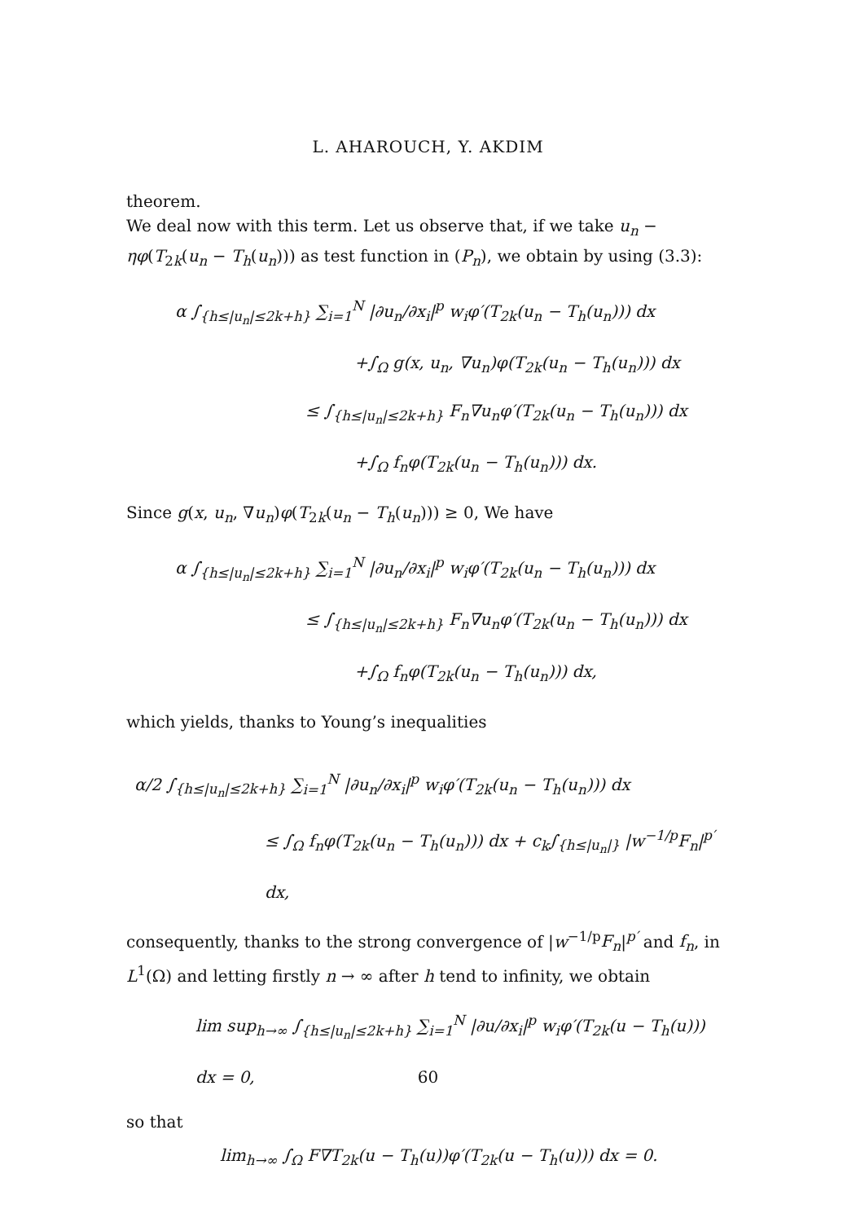L. AHAROUCH, Y. AKDIM
theorem.
We deal now with this term. Let us observe that, if we take u<sub>n</sub> − ηφ(T<sub>2k</sub>(u<sub>n</sub> − T<sub>h</sub>(u<sub>n</sub>))) as test function in (P<sub>n</sub>), we obtain by using (3.3):
α ∫<sub>{h≤|u<sub>n</sub>|≤2k+h}</sub> ∑<sub>i=1</sub><sup>N</sup> |∂u<sub>n</sub>/∂x<sub>i</sub>|<sup>p</sup> w<sub>i</sub>φ′(T<sub>2k</sub>(u<sub>n</sub> − T<sub>h</sub>(u<sub>n</sub>))) dx
+∫<sub>Ω</sub> g(x, u<sub>n</sub>, ∇u<sub>n</sub>)φ(T<sub>2k</sub>(u<sub>n</sub> − T<sub>h</sub>(u<sub>n</sub>))) dx
≤ ∫<sub>{h≤|u<sub>n</sub>|≤2k+h}</sub> F<sub>n</sub>∇u<sub>n</sub>φ′(T<sub>2k</sub>(u<sub>n</sub> − T<sub>h</sub>(u<sub>n</sub>))) dx
+∫<sub>Ω</sub> f<sub>n</sub>φ(T<sub>2k</sub>(u<sub>n</sub> − T<sub>h</sub>(u<sub>n</sub>))) dx.
Since g(x, u<sub>n</sub>, ∇u<sub>n</sub>)φ(T<sub>2k</sub>(u<sub>n</sub> − T<sub>h</sub>(u<sub>n</sub>))) ≥ 0, We have
α ∫<sub>{h≤|u<sub>n</sub>|≤2k+h}</sub> ∑<sub>i=1</sub><sup>N</sup> |∂u<sub>n</sub>/∂x<sub>i</sub>|<sup>p</sup> w<sub>i</sub>φ′(T<sub>2k</sub>(u<sub>n</sub> − T<sub>h</sub>(u<sub>n</sub>))) dx
≤ ∫<sub>{h≤|u<sub>n</sub>|≤2k+h}</sub> F<sub>n</sub>∇u<sub>n</sub>φ′(T<sub>2k</sub>(u<sub>n</sub> − T<sub>h</sub>(u<sub>n</sub>))) dx
+∫<sub>Ω</sub> f<sub>n</sub>φ(T<sub>2k</sub>(u<sub>n</sub> − T<sub>h</sub>(u<sub>n</sub>))) dx,
which yields, thanks to Young’s inequalities
α/2 ∫<sub>{h≤|u<sub>n</sub>|≤2k+h}</sub> ∑<sub>i=1</sub><sup>N</sup> |∂u<sub>n</sub>/∂x<sub>i</sub>|<sup>p</sup> w<sub>i</sub>φ′(T<sub>2k</sub>(u<sub>n</sub> − T<sub>h</sub>(u<sub>n</sub>))) dx
≤ ∫<sub>Ω</sub> f<sub>n</sub>φ(T<sub>2k</sub>(u<sub>n</sub> − T<sub>h</sub>(u<sub>n</sub>))) dx + c<sub>k</sub>∫<sub>{h≤|u<sub>n</sub>|}</sub> |w<sup>−1/p</sup>F<sub>n</sub>|<sup>p′</sup> dx,
consequently, thanks to the strong convergence of |w<sup>−1/p</sup>F<sub>n</sub>|<sup>p′</sup> and f<sub>n</sub>, in L<sup>1</sup>(Ω) and letting firstly n → ∞ after h tend to infinity, we obtain
lim sup<sub>h→∞</sub> ∫<sub>{h≤|u<sub>n</sub>|≤2k+h}</sub> ∑<sub>i=1</sub><sup>N</sup> |∂u/∂x<sub>i</sub>|<sup>p</sup> w<sub>i</sub>φ′(T<sub>2k</sub>(u − T<sub>h</sub>(u))) dx = 0,
so that
lim<sub>h→∞</sub> ∫<sub>Ω</sub> F∇T<sub>2k</sub>(u − T<sub>h</sub>(u))φ′(T<sub>2k</sub>(u − T<sub>h</sub>(u))) dx = 0.
60